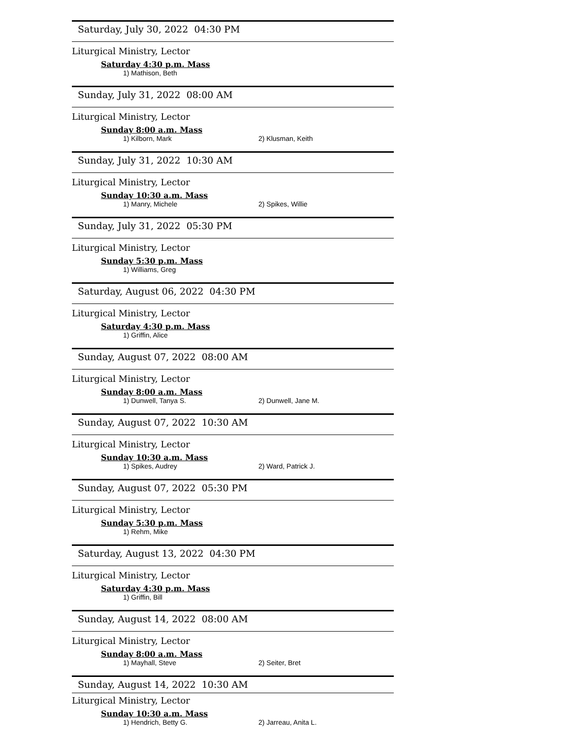Saturday, July 30, 2022 04:30 PM
Liturgical Ministry, Lector
Saturday 4:30 p.m. Mass
1) Mathison, Beth
Sunday, July 31, 2022 08:00 AM
Liturgical Ministry, Lector
Sunday 8:00 a.m. Mass
1) Kilborn, Mark 2) Klusman, Keith
Sunday, July 31, 2022 10:30 AM
Liturgical Ministry, Lector
Sunday 10:30 a.m. Mass
1) Manry, Michele 2) Spikes, Willie
Sunday, July 31, 2022 05:30 PM
Liturgical Ministry, Lector
Sunday 5:30 p.m. Mass
1) Williams, Greg
Saturday, August 06, 2022 04:30 PM
Liturgical Ministry, Lector
Saturday 4:30 p.m. Mass
1) Griffin, Alice
Sunday, August 07, 2022 08:00 AM
Liturgical Ministry, Lector
Sunday 8:00 a.m. Mass
1) Dunwell, Tanya S. 2) Dunwell, Jane M.
Sunday, August 07, 2022 10:30 AM
Liturgical Ministry, Lector
Sunday 10:30 a.m. Mass
1) Spikes, Audrey 2) Ward, Patrick J.
Sunday, August 07, 2022 05:30 PM
Liturgical Ministry, Lector
Sunday 5:30 p.m. Mass
1) Rehm, Mike
Saturday, August 13, 2022 04:30 PM
Liturgical Ministry, Lector
Saturday 4:30 p.m. Mass
1) Griffin, Bill
Sunday, August 14, 2022 08:00 AM
Liturgical Ministry, Lector
Sunday 8:00 a.m. Mass
1) Mayhall, Steve 2) Seiter, Bret
Sunday, August 14, 2022 10:30 AM
Liturgical Ministry, Lector
Sunday 10:30 a.m. Mass
1) Hendrich, Betty G. 2) Jarreau, Anita L.